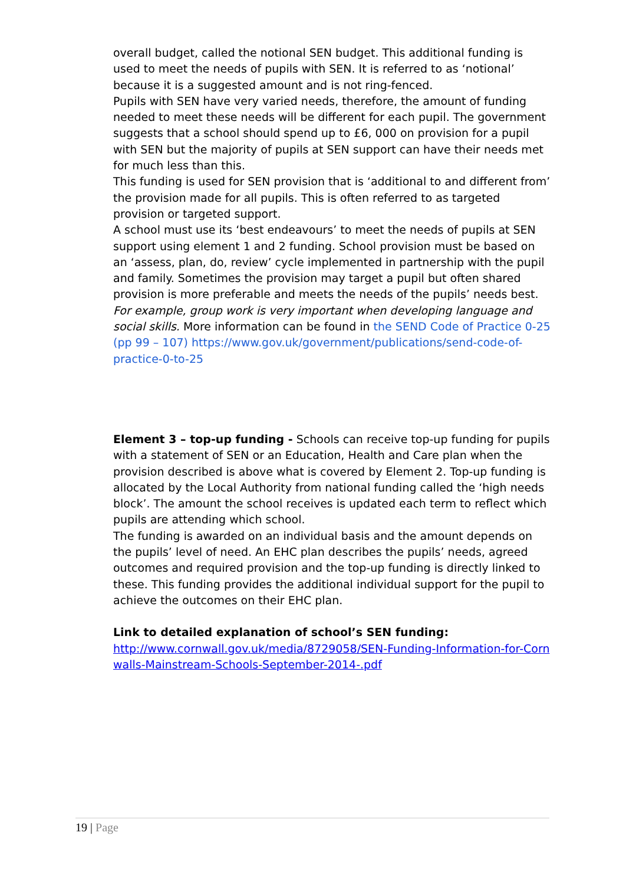overall budget, called the notional SEN budget. This additional funding is used to meet the needs of pupils with SEN. It is referred to as ‘notional’ because it is a suggested amount and is not ring-fenced.
Pupils with SEN have very varied needs, therefore, the amount of funding needed to meet these needs will be different for each pupil. The government suggests that a school should spend up to £6, 000 on provision for a pupil with SEN but the majority of pupils at SEN support can have their needs met for much less than this.
This funding is used for SEN provision that is ‘additional to and different from’ the provision made for all pupils. This is often referred to as targeted provision or targeted support.
A school must use its ‘best endeavours’ to meet the needs of pupils at SEN support using element 1 and 2 funding. School provision must be based on an ‘assess, plan, do, review’ cycle implemented in partnership with the pupil and family. Sometimes the provision may target a pupil but often shared provision is more preferable and meets the needs of the pupils’ needs best. For example, group work is very important when developing language and social skills. More information can be found in the SEND Code of Practice 0-25 (pp 99 – 107) https://www.gov.uk/government/publications/send-code-of-practice-0-to-25
Element 3 – top-up funding - Schools can receive top-up funding for pupils with a statement of SEN or an Education, Health and Care plan when the provision described is above what is covered by Element 2. Top-up funding is allocated by the Local Authority from national funding called the ‘high needs block’. The amount the school receives is updated each term to reflect which pupils are attending which school.
The funding is awarded on an individual basis and the amount depends on the pupils’ level of need. An EHC plan describes the pupils’ needs, agreed outcomes and required provision and the top-up funding is directly linked to these. This funding provides the additional individual support for the pupil to achieve the outcomes on their EHC plan.
Link to detailed explanation of school’s SEN funding:
http://www.cornwall.gov.uk/media/8729058/SEN-Funding-Information-for-Cornwalls-Mainstream-Schools-September-2014-.pdf
19 | Page